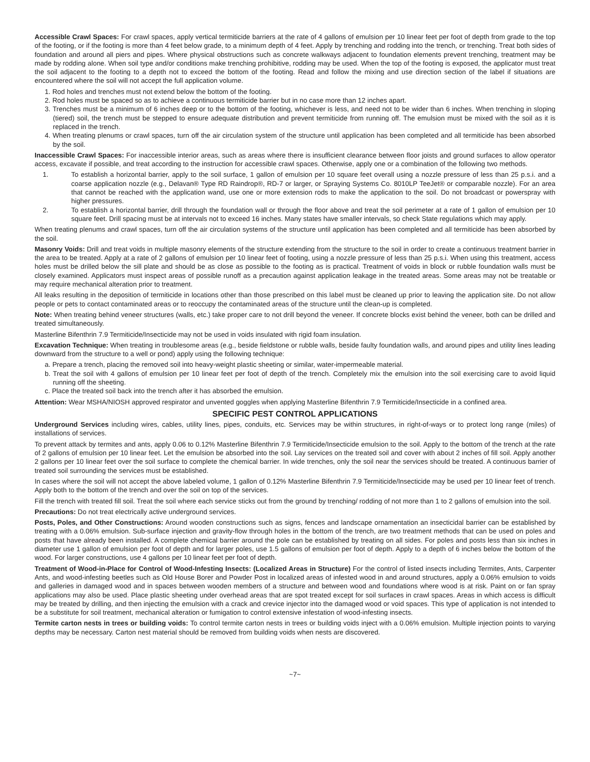Accessible Crawl Spaces: For crawl spaces, apply vertical termiticide barriers at the rate of 4 gallons of emulsion per 10 linear feet per foot of depth from grade to the top of the footing, or if the footing is more than 4 feet below grade, to a minimum depth of 4 feet. Apply by trenching and rodding into the trench, or trenching. Treat both sides of foundation and around all piers and pipes. Where physical obstructions such as concrete walkways adjacent to foundation elements prevent trenching, treatment may be made by rodding alone. When soil type and/or conditions make trenching prohibitive, rodding may be used. When the top of the footing is exposed, the applicator must treat the soil adjacent to the footing to a depth not to exceed the bottom of the footing. Read and follow the mixing and use direction section of the label if situations are encountered where the soil will not accept the full application volume.
1. Rod holes and trenches must not extend below the bottom of the footing.
2. Rod holes must be spaced so as to achieve a continuous termiticide barrier but in no case more than 12 inches apart.
3. Trenches must be a minimum of 6 inches deep or to the bottom of the footing, whichever is less, and need not to be wider than 6 inches. When trenching in sloping (tiered) soil, the trench must be stepped to ensure adequate distribution and prevent termiticide from running off. The emulsion must be mixed with the soil as it is replaced in the trench.
4. When treating plenums or crawl spaces, turn off the air circulation system of the structure until application has been completed and all termiticide has been absorbed by the soil.
Inaccessible Crawl Spaces: For inaccessible interior areas, such as areas where there is insufficient clearance between floor joists and ground surfaces to allow operator access, excavate if possible, and treat according to the instruction for accessible crawl spaces. Otherwise, apply one or a combination of the following two methods.
1. To establish a horizontal barrier, apply to the soil surface, 1 gallon of emulsion per 10 square feet overall using a nozzle pressure of less than 25 p.s.i. and a coarse application nozzle (e.g., Delavan® Type RD Raindrop®, RD-7 or larger, or Spraying Systems Co. 8010LP TeeJet® or comparable nozzle). For an area that cannot be reached with the application wand, use one or more extension rods to make the application to the soil. Do not broadcast or powerspray with higher pressures.
2. To establish a horizontal barrier, drill through the foundation wall or through the floor above and treat the soil perimeter at a rate of 1 gallon of emulsion per 10 square feet. Drill spacing must be at intervals not to exceed 16 inches. Many states have smaller intervals, so check State regulations which may apply.
When treating plenums and crawl spaces, turn off the air circulation systems of the structure until application has been completed and all termiticide has been absorbed by the soil.
Masonry Voids: Drill and treat voids in multiple masonry elements of the structure extending from the structure to the soil in order to create a continuous treatment barrier in the area to be treated. Apply at a rate of 2 gallons of emulsion per 10 linear feet of footing, using a nozzle pressure of less than 25 p.s.i. When using this treatment, access holes must be drilled below the sill plate and should be as close as possible to the footing as is practical. Treatment of voids in block or rubble foundation walls must be closely examined. Applicators must inspect areas of possible runoff as a precaution against application leakage in the treated areas. Some areas may not be treatable or may require mechanical alteration prior to treatment.
All leaks resulting in the deposition of termiticide in locations other than those prescribed on this label must be cleaned up prior to leaving the application site. Do not allow people or pets to contact contaminated areas or to reoccupy the contaminated areas of the structure until the clean-up is completed.
Note: When treating behind veneer structures (walls, etc.) take proper care to not drill beyond the veneer. If concrete blocks exist behind the veneer, both can be drilled and treated simultaneously.
Masterline Bifenthrin 7.9 Termiticide/Insecticide may not be used in voids insulated with rigid foam insulation.
Excavation Technique: When treating in troublesome areas (e.g., beside fieldstone or rubble walls, beside faulty foundation walls, and around pipes and utility lines leading downward from the structure to a well or pond) apply using the following technique:
a. Prepare a trench, placing the removed soil into heavy-weight plastic sheeting or similar, water-impermeable material.
b. Treat the soil with 4 gallons of emulsion per 10 linear feet per foot of depth of the trench. Completely mix the emulsion into the soil exercising care to avoid liquid running off the sheeting.
c. Place the treated soil back into the trench after it has absorbed the emulsion.
Attention: Wear MSHA/NIOSH approved respirator and unvented goggles when applying Masterline Bifenthrin 7.9 Termiticide/Insecticide in a confined area.
SPECIFIC PEST CONTROL APPLICATIONS
Underground Services including wires, cables, utility lines, pipes, conduits, etc. Services may be within structures, in right-of-ways or to protect long range (miles) of installations of services.
To prevent attack by termites and ants, apply 0.06 to 0.12% Masterline Bifenthrin 7.9 Termiticide/Insecticide emulsion to the soil. Apply to the bottom of the trench at the rate of 2 gallons of emulsion per 10 linear feet. Let the emulsion be absorbed into the soil. Lay services on the treated soil and cover with about 2 inches of fill soil. Apply another 2 gallons per 10 linear feet over the soil surface to complete the chemical barrier. In wide trenches, only the soil near the services should be treated. A continuous barrier of treated soil surrounding the services must be established.
In cases where the soil will not accept the above labeled volume, 1 gallon of 0.12% Masterline Bifenthrin 7.9 Termiticide/Insecticide may be used per 10 linear feet of trench. Apply both to the bottom of the trench and over the soil on top of the services.
Fill the trench with treated fill soil. Treat the soil where each service sticks out from the ground by trenching/ rodding of not more than 1 to 2 gallons of emulsion into the soil.
Precautions: Do not treat electrically active underground services.
Posts, Poles, and Other Constructions: Around wooden constructions such as signs, fences and landscape ornamentation an insecticidal barrier can be established by treating with a 0.06% emulsion. Sub-surface injection and gravity-flow through holes in the bottom of the trench, are two treatment methods that can be used on poles and posts that have already been installed. A complete chemical barrier around the pole can be established by treating on all sides. For poles and posts less than six inches in diameter use 1 gallon of emulsion per foot of depth and for larger poles, use 1.5 gallons of emulsion per foot of depth. Apply to a depth of 6 inches below the bottom of the wood. For larger constructions, use 4 gallons per 10 linear feet per foot of depth.
Treatment of Wood-in-Place for Control of Wood-Infesting Insects: (Localized Areas in Structure) For the control of listed insects including Termites, Ants, Carpenter Ants, and wood-infesting beetles such as Old House Borer and Powder Post in localized areas of infested wood in and around structures, apply a 0.06% emulsion to voids and galleries in damaged wood and in spaces between wooden members of a structure and between wood and foundations where wood is at risk. Paint on or fan spray applications may also be used. Place plastic sheeting under overhead areas that are spot treated except for soil surfaces in crawl spaces. Areas in which access is difficult may be treated by drilling, and then injecting the emulsion with a crack and crevice injector into the damaged wood or void spaces. This type of application is not intended to be a substitute for soil treatment, mechanical alteration or fumigation to control extensive infestation of wood-infesting insects.
Termite carton nests in trees or building voids: To control termite carton nests in trees or building voids inject with a 0.06% emulsion. Multiple injection points to varying depths may be necessary. Carton nest material should be removed from building voids when nests are discovered.
~7~